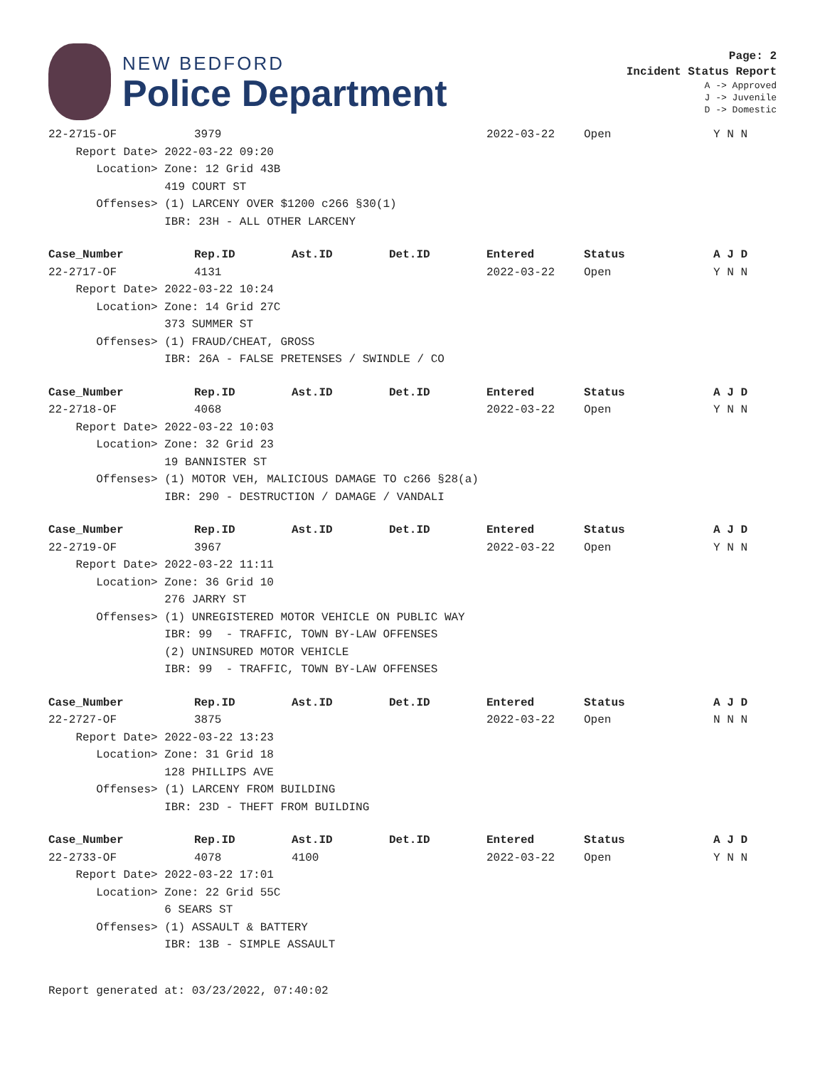NEW BEDFORD
Police Department
Page: 2
Incident Status Report
A -> Approved
J -> Juvenile
D -> Domestic
| 22-2715-OF | 3979 | | | 2022-03-22 | Open | Y N N |
| Report Date> 2022-03-22 09:20 | | | | | | |
| Location> Zone: 12 Grid 43B | | | | | | |
| 419 COURT ST | | | | | | |
| Offenses> (1) LARCENY OVER $1200 c266 §30(1) | | | | | | |
| IBR: 23H - ALL OTHER LARCENY | | | | | | |
| Case_Number | Rep.ID | Ast.ID | Det.ID | Entered | Status | A J D |
| --- | --- | --- | --- | --- | --- | --- |
| 22-2717-OF | 4131 | | | 2022-03-22 | Open | Y N N |
| Report Date> 2022-03-22 10:24 | | | | | | |
| Location> Zone: 14 Grid 27C | | | | | | |
| 373 SUMMER ST | | | | | | |
| Offenses> (1) FRAUD/CHEAT, GROSS | | | | | | |
| IBR: 26A - FALSE PRETENSES / SWINDLE / CO | | | | | | |
| Case_Number | Rep.ID | Ast.ID | Det.ID | Entered | Status | A J D |
| --- | --- | --- | --- | --- | --- | --- |
| 22-2718-OF | 4068 | | | 2022-03-22 | Open | Y N N |
| Report Date> 2022-03-22 10:03 | | | | | | |
| Location> Zone: 32 Grid 23 | | | | | | |
| 19 BANNISTER ST | | | | | | |
| Offenses> (1) MOTOR VEH, MALICIOUS DAMAGE TO c266 §28(a) | | | | | | |
| IBR: 290 - DESTRUCTION / DAMAGE / VANDALI | | | | | | |
| Case_Number | Rep.ID | Ast.ID | Det.ID | Entered | Status | A J D |
| --- | --- | --- | --- | --- | --- | --- |
| 22-2719-OF | 3967 | | | 2022-03-22 | Open | Y N N |
| Report Date> 2022-03-22 11:11 | | | | | | |
| Location> Zone: 36 Grid 10 | | | | | | |
| 276 JARRY ST | | | | | | |
| Offenses> (1) UNREGISTERED MOTOR VEHICLE ON PUBLIC WAY | | | | | | |
| IBR: 99 - TRAFFIC, TOWN BY-LAW OFFENSES | | | | | | |
| (2) UNINSURED MOTOR VEHICLE | | | | | | |
| IBR: 99 - TRAFFIC, TOWN BY-LAW OFFENSES | | | | | | |
| Case_Number | Rep.ID | Ast.ID | Det.ID | Entered | Status | A J D |
| --- | --- | --- | --- | --- | --- | --- |
| 22-2727-OF | 3875 | | | 2022-03-22 | Open | N N N |
| Report Date> 2022-03-22 13:23 | | | | | | |
| Location> Zone: 31 Grid 18 | | | | | | |
| 128 PHILLIPS AVE | | | | | | |
| Offenses> (1) LARCENY FROM BUILDING | | | | | | |
| IBR: 23D - THEFT FROM BUILDING | | | | | | |
| Case_Number | Rep.ID | Ast.ID | Det.ID | Entered | Status | A J D |
| --- | --- | --- | --- | --- | --- | --- |
| 22-2733-OF | 4078 | 4100 | | 2022-03-22 | Open | Y N N |
| Report Date> 2022-03-22 17:01 | | | | | | |
| Location> Zone: 22 Grid 55C | | | | | | |
| 6 SEARS ST | | | | | | |
| Offenses> (1) ASSAULT & BATTERY | | | | | | |
| IBR: 13B - SIMPLE ASSAULT | | | | | | |
Report generated at: 03/23/2022, 07:40:02